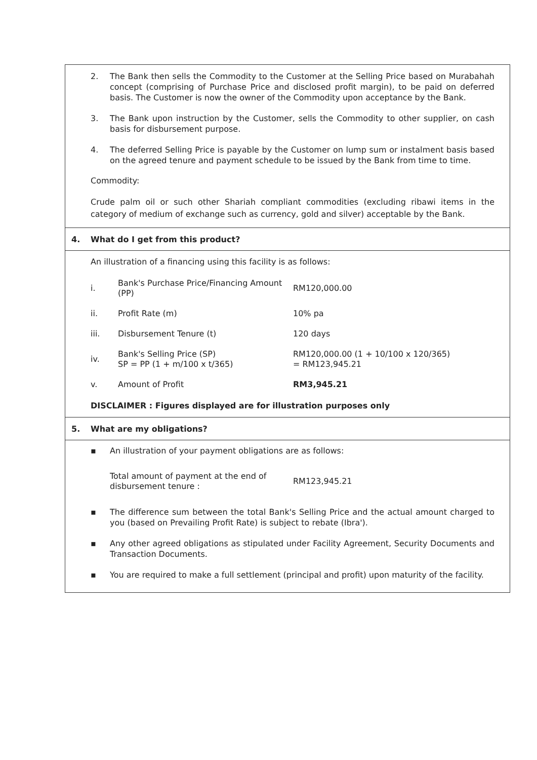2. The Bank then sells the Commodity to the Customer at the Selling Price based on Murabahah concept (comprising of Purchase Price and disclosed profit margin), to be paid on deferred basis. The Customer is now the owner of the Commodity upon acceptance by the Bank.
3. The Bank upon instruction by the Customer, sells the Commodity to other supplier, on cash basis for disbursement purpose.
4. The deferred Selling Price is payable by the Customer on lump sum or instalment basis based on the agreed tenure and payment schedule to be issued by the Bank from time to time.
Commodity:
Crude palm oil or such other Shariah compliant commodities (excluding ribawi items in the category of medium of exchange such as currency, gold and silver) acceptable by the Bank.
4. What do I get from this product?
An illustration of a financing using this facility is as follows:
| i. | Bank's Purchase Price/Financing Amount (PP) | RM120,000.00 |
| ii. | Profit Rate (m) | 10% pa |
| iii. | Disbursement Tenure (t) | 120 days |
| iv. | Bank's Selling Price (SP) SP = PP (1 + m/100 x t/365) | RM120,000.00 (1 + 10/100 x 120/365) = RM123,945.21 |
| v. | Amount of Profit | RM3,945.21 |
DISCLAIMER : Figures displayed are for illustration purposes only
5. What are my obligations?
▪ An illustration of your payment obligations are as follows:
| Total amount of payment at the end of disbursement tenure : | RM123,945.21 |
▪ The difference sum between the total Bank's Selling Price and the actual amount charged to you (based on Prevailing Profit Rate) is subject to rebate (Ibra').
▪ Any other agreed obligations as stipulated under Facility Agreement, Security Documents and Transaction Documents.
▪ You are required to make a full settlement (principal and profit) upon maturity of the facility.